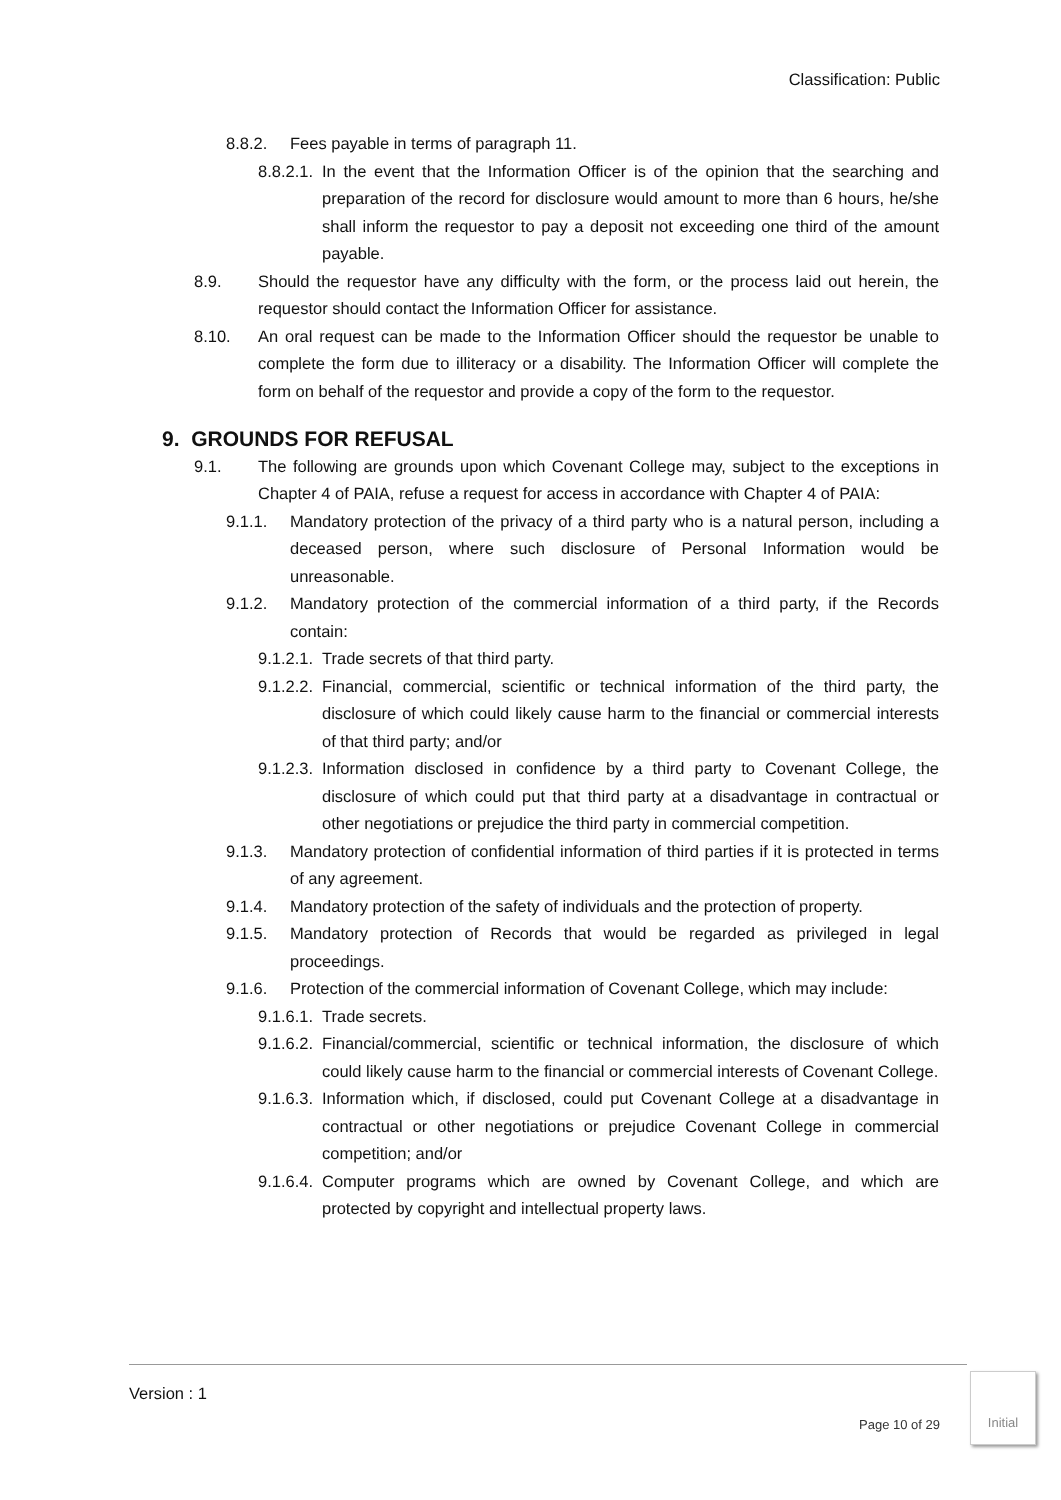Classification: Public
8.8.2. Fees payable in terms of paragraph 11.
8.8.2.1. In the event that the Information Officer is of the opinion that the searching and preparation of the record for disclosure would amount to more than 6 hours, he/she shall inform the requestor to pay a deposit not exceeding one third of the amount payable.
8.9. Should the requestor have any difficulty with the form, or the process laid out herein, the requestor should contact the Information Officer for assistance.
8.10. An oral request can be made to the Information Officer should the requestor be unable to complete the form due to illiteracy or a disability. The Information Officer will complete the form on behalf of the requestor and provide a copy of the form to the requestor.
9. GROUNDS FOR REFUSAL
9.1. The following are grounds upon which Covenant College may, subject to the exceptions in Chapter 4 of PAIA, refuse a request for access in accordance with Chapter 4 of PAIA:
9.1.1. Mandatory protection of the privacy of a third party who is a natural person, including a deceased person, where such disclosure of Personal Information would be unreasonable.
9.1.2. Mandatory protection of the commercial information of a third party, if the Records contain:
9.1.2.1. Trade secrets of that third party.
9.1.2.2. Financial, commercial, scientific or technical information of the third party, the disclosure of which could likely cause harm to the financial or commercial interests of that third party; and/or
9.1.2.3. Information disclosed in confidence by a third party to Covenant College, the disclosure of which could put that third party at a disadvantage in contractual or other negotiations or prejudice the third party in commercial competition.
9.1.3. Mandatory protection of confidential information of third parties if it is protected in terms of any agreement.
9.1.4. Mandatory protection of the safety of individuals and the protection of property.
9.1.5. Mandatory protection of Records that would be regarded as privileged in legal proceedings.
9.1.6. Protection of the commercial information of Covenant College, which may include:
9.1.6.1. Trade secrets.
9.1.6.2. Financial/commercial, scientific or technical information, the disclosure of which could likely cause harm to the financial or commercial interests of Covenant College.
9.1.6.3. Information which, if disclosed, could put Covenant College at a disadvantage in contractual or other negotiations or prejudice Covenant College in commercial competition; and/or
9.1.6.4. Computer programs which are owned by Covenant College, and which are protected by copyright and intellectual property laws.
Version : 1
Page 10 of 29
Initial